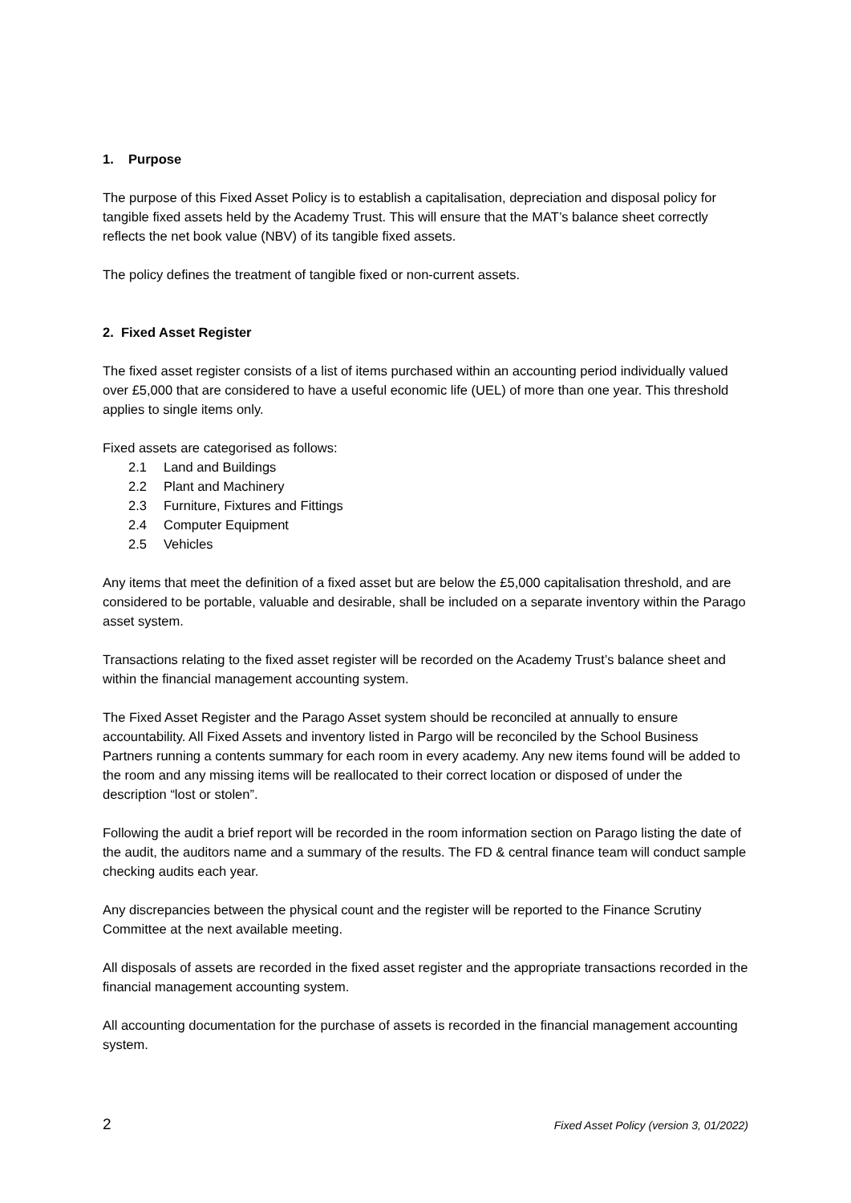1. Purpose
The purpose of this Fixed Asset Policy is to establish a capitalisation, depreciation and disposal policy for tangible fixed assets held by the Academy Trust. This will ensure that the MAT’s balance sheet correctly reflects the net book value (NBV) of its tangible fixed assets.
The policy defines the treatment of tangible fixed or non-current assets.
2. Fixed Asset Register
The fixed asset register consists of a list of items purchased within an accounting period individually valued over £5,000 that are considered to have a useful economic life (UEL) of more than one year. This threshold applies to single items only.
Fixed assets are categorised as follows:
2.1 Land and Buildings
2.2 Plant and Machinery
2.3 Furniture, Fixtures and Fittings
2.4 Computer Equipment
2.5 Vehicles
Any items that meet the definition of a fixed asset but are below the £5,000 capitalisation threshold, and are considered to be portable, valuable and desirable, shall be included on a separate inventory within the Parago asset system.
Transactions relating to the fixed asset register will be recorded on the Academy Trust’s balance sheet and within the financial management accounting system.
The Fixed Asset Register and the Parago Asset system should be reconciled at annually to ensure accountability. All Fixed Assets and inventory listed in Pargo will be reconciled by the School Business Partners running a contents summary for each room in every academy. Any new items found will be added to the room and any missing items will be reallocated to their correct location or disposed of under the description “lost or stolen”.
Following the audit a brief report will be recorded in the room information section on Parago listing the date of the audit, the auditors name and a summary of the results. The FD & central finance team will conduct sample checking audits each year.
Any discrepancies between the physical count and the register will be reported to the Finance Scrutiny Committee at the next available meeting.
All disposals of assets are recorded in the fixed asset register and the appropriate transactions recorded in the financial management accounting system.
All accounting documentation for the purchase of assets is recorded in the financial management accounting system.
2 Fixed Asset Policy (version 3, 01/2022)